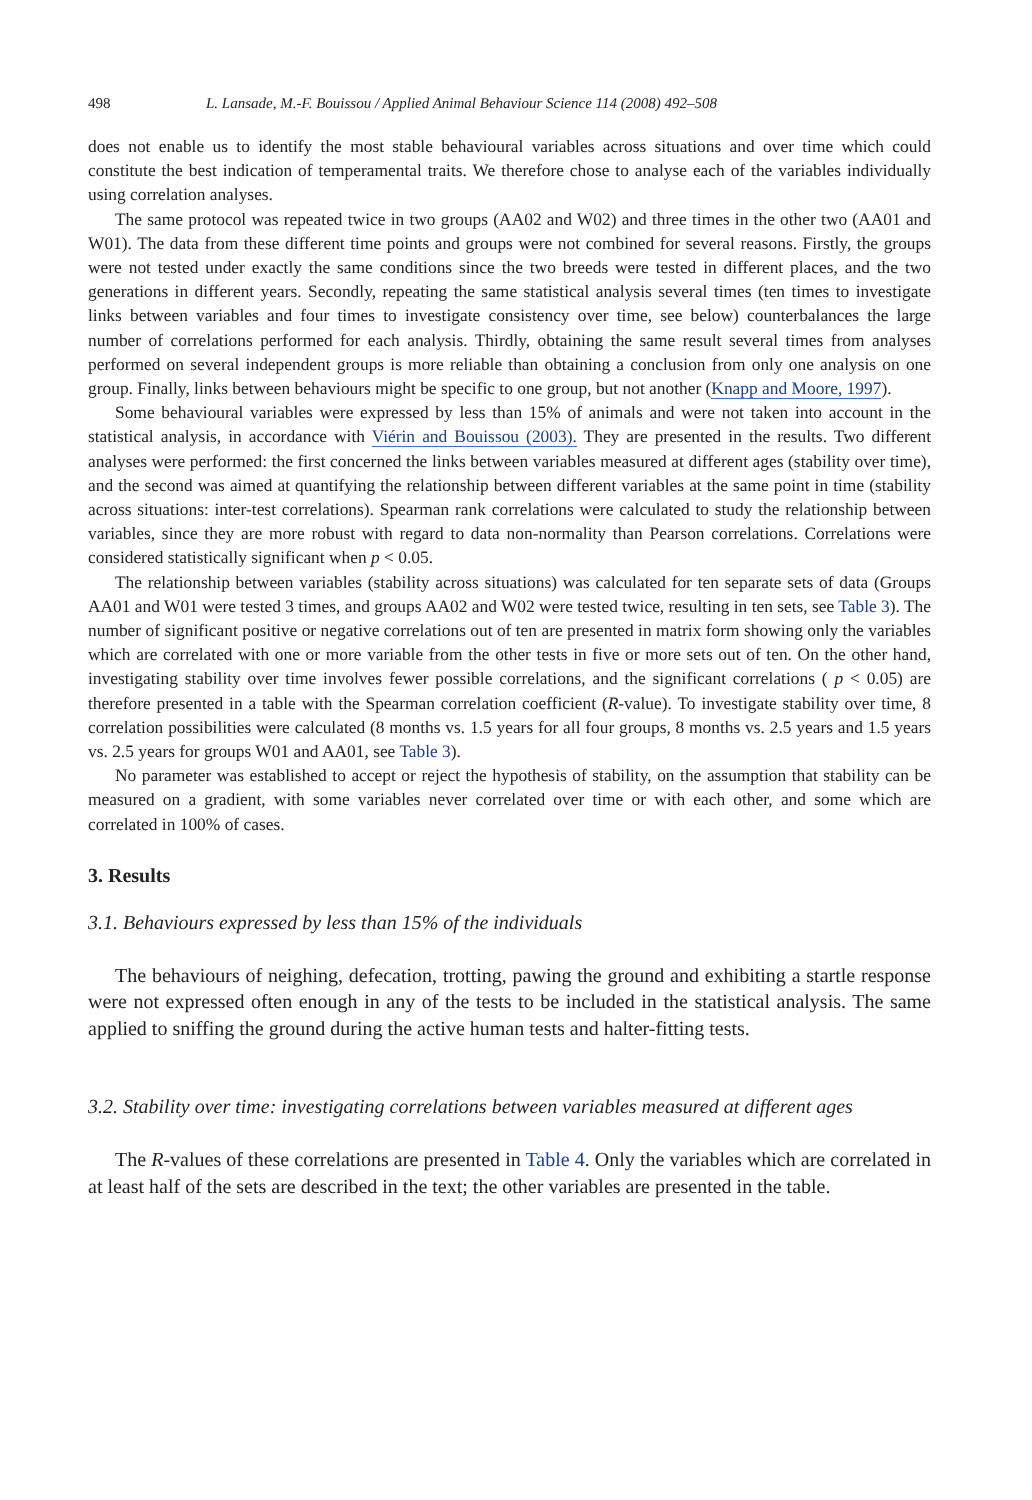498 L. Lansade, M.-F. Bouissou / Applied Animal Behaviour Science 114 (2008) 492–508
does not enable us to identify the most stable behavioural variables across situations and over time which could constitute the best indication of temperamental traits. We therefore chose to analyse each of the variables individually using correlation analyses.
The same protocol was repeated twice in two groups (AA02 and W02) and three times in the other two (AA01 and W01). The data from these different time points and groups were not combined for several reasons. Firstly, the groups were not tested under exactly the same conditions since the two breeds were tested in different places, and the two generations in different years. Secondly, repeating the same statistical analysis several times (ten times to investigate links between variables and four times to investigate consistency over time, see below) counterbalances the large number of correlations performed for each analysis. Thirdly, obtaining the same result several times from analyses performed on several independent groups is more reliable than obtaining a conclusion from only one analysis on one group. Finally, links between behaviours might be specific to one group, but not another (Knapp and Moore, 1997).
Some behavioural variables were expressed by less than 15% of animals and were not taken into account in the statistical analysis, in accordance with Viérin and Bouissou (2003). They are presented in the results. Two different analyses were performed: the first concerned the links between variables measured at different ages (stability over time), and the second was aimed at quantifying the relationship between different variables at the same point in time (stability across situations: inter-test correlations). Spearman rank correlations were calculated to study the relationship between variables, since they are more robust with regard to data non-normality than Pearson correlations. Correlations were considered statistically significant when p < 0.05.
The relationship between variables (stability across situations) was calculated for ten separate sets of data (Groups AA01 and W01 were tested 3 times, and groups AA02 and W02 were tested twice, resulting in ten sets, see Table 3). The number of significant positive or negative correlations out of ten are presented in matrix form showing only the variables which are correlated with one or more variable from the other tests in five or more sets out of ten. On the other hand, investigating stability over time involves fewer possible correlations, and the significant correlations ( p < 0.05) are therefore presented in a table with the Spearman correlation coefficient (R-value). To investigate stability over time, 8 correlation possibilities were calculated (8 months vs. 1.5 years for all four groups, 8 months vs. 2.5 years and 1.5 years vs. 2.5 years for groups W01 and AA01, see Table 3).
No parameter was established to accept or reject the hypothesis of stability, on the assumption that stability can be measured on a gradient, with some variables never correlated over time or with each other, and some which are correlated in 100% of cases.
3. Results
3.1. Behaviours expressed by less than 15% of the individuals
The behaviours of neighing, defecation, trotting, pawing the ground and exhibiting a startle response were not expressed often enough in any of the tests to be included in the statistical analysis. The same applied to sniffing the ground during the active human tests and halter-fitting tests.
3.2. Stability over time: investigating correlations between variables measured at different ages
The R-values of these correlations are presented in Table 4. Only the variables which are correlated in at least half of the sets are described in the text; the other variables are presented in the table.